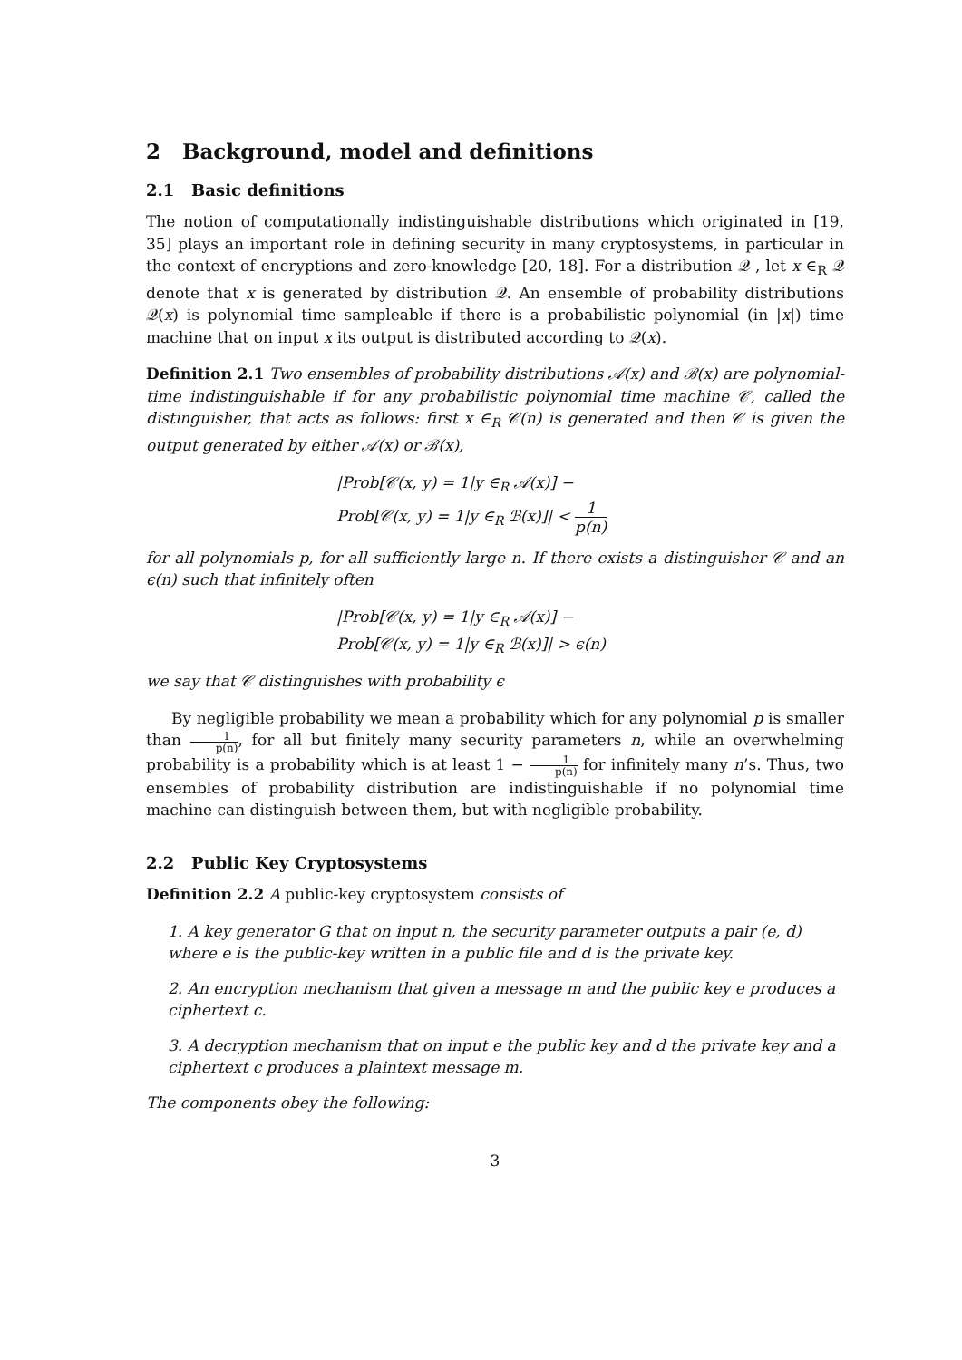2 Background, model and definitions
2.1 Basic definitions
The notion of computationally indistinguishable distributions which originated in [19, 35] plays an important role in defining security in many cryptosystems, in particular in the context of encryptions and zero-knowledge [20, 18]. For a distribution 𝒬 , let x ∈<sub>R</sub> 𝒬 denote that x is generated by distribution 𝒬. An ensemble of probability distributions 𝒬(x) is polynomial time sampleable if there is a probabilistic polynomial (in |x|) time machine that on input x its output is distributed according to 𝒬(x).
Definition 2.1 Two ensembles of probability distributions 𝒜(x) and ℬ(x) are polynomial-time indistinguishable if for any probabilistic polynomial time machine 𝒞, called the distinguisher, that acts as follows: first x ∈<sub>R</sub> 𝒞(n) is generated and then 𝒞 is given the output generated by either 𝒜(x) or ℬ(x),
|Prob[𝒞(x, y) = 1|y ∈<sub>R</sub> 𝒜(x)] −
Prob[𝒞(x, y) = 1|y ∈<sub>R</sub> ℬ(x)]| < 1 p(n)
for all polynomials p, for all sufficiently large n. If there exists a distinguisher 𝒞 and an ϵ(n) such that infinitely often
|Prob[𝒞(x, y) = 1|y ∈<sub>R</sub> 𝒜(x)] −
Prob[𝒞(x, y) = 1|y ∈<sub>R</sub> ℬ(x)]| > ϵ(n)
we say that 𝒞 distinguishes with probability ϵ
By negligible probability we mean a probability which for any polynomial p is smaller than 1 p(n), for all but finitely many security parameters n, while an overwhelming probability is a probability which is at least 1 − 1 p(n) for infinitely many n’s. Thus, two ensembles of probability distribution are indistinguishable if no polynomial time machine can distinguish between them, but with negligible probability.
2.2 Public Key Cryptosystems
Definition 2.2 A public-key cryptosystem consists of
1. A key generator G that on input n, the security parameter outputs a pair (e, d) where e is the public-key written in a public file and d is the private key.
2. An encryption mechanism that given a message m and the public key e produces a ciphertext c.
3. A decryption mechanism that on input e the public key and d the private key and a ciphertext c produces a plaintext message m.
The components obey the following:
3